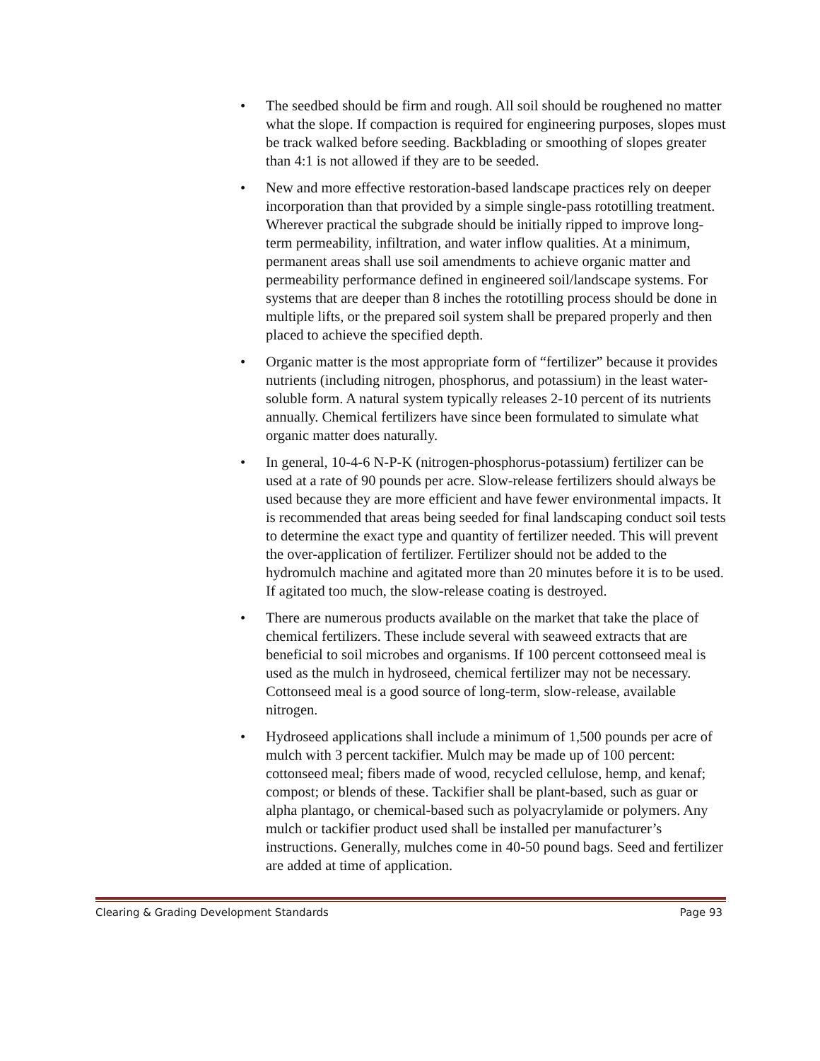• The seedbed should be firm and rough. All soil should be roughened no matter what the slope. If compaction is required for engineering purposes, slopes must be track walked before seeding. Backblading or smoothing of slopes greater than 4:1 is not allowed if they are to be seeded.
• New and more effective restoration-based landscape practices rely on deeper incorporation than that provided by a simple single-pass rototilling treatment. Wherever practical the subgrade should be initially ripped to improve long-term permeability, infiltration, and water inflow qualities. At a minimum, permanent areas shall use soil amendments to achieve organic matter and permeability performance defined in engineered soil/landscape systems. For systems that are deeper than 8 inches the rototilling process should be done in multiple lifts, or the prepared soil system shall be prepared properly and then placed to achieve the specified depth.
• Organic matter is the most appropriate form of “fertilizer” because it provides nutrients (including nitrogen, phosphorus, and potassium) in the least water-soluble form. A natural system typically releases 2-10 percent of its nutrients annually. Chemical fertilizers have since been formulated to simulate what organic matter does naturally.
• In general, 10-4-6 N-P-K (nitrogen-phosphorus-potassium) fertilizer can be used at a rate of 90 pounds per acre. Slow-release fertilizers should always be used because they are more efficient and have fewer environmental impacts. It is recommended that areas being seeded for final landscaping conduct soil tests to determine the exact type and quantity of fertilizer needed. This will prevent the over-application of fertilizer. Fertilizer should not be added to the hydromulch machine and agitated more than 20 minutes before it is to be used. If agitated too much, the slow-release coating is destroyed.
• There are numerous products available on the market that take the place of chemical fertilizers. These include several with seaweed extracts that are beneficial to soil microbes and organisms. If 100 percent cottonseed meal is used as the mulch in hydroseed, chemical fertilizer may not be necessary. Cottonseed meal is a good source of long-term, slow-release, available nitrogen.
• Hydroseed applications shall include a minimum of 1,500 pounds per acre of mulch with 3 percent tackifier. Mulch may be made up of 100 percent: cottonseed meal; fibers made of wood, recycled cellulose, hemp, and kenaf; compost; or blends of these. Tackifier shall be plant-based, such as guar or alpha plantago, or chemical-based such as polyacrylamide or polymers. Any mulch or tackifier product used shall be installed per manufacturer’s instructions. Generally, mulches come in 40-50 pound bags. Seed and fertilizer are added at time of application.
Clearing & Grading Development Standards Page 93